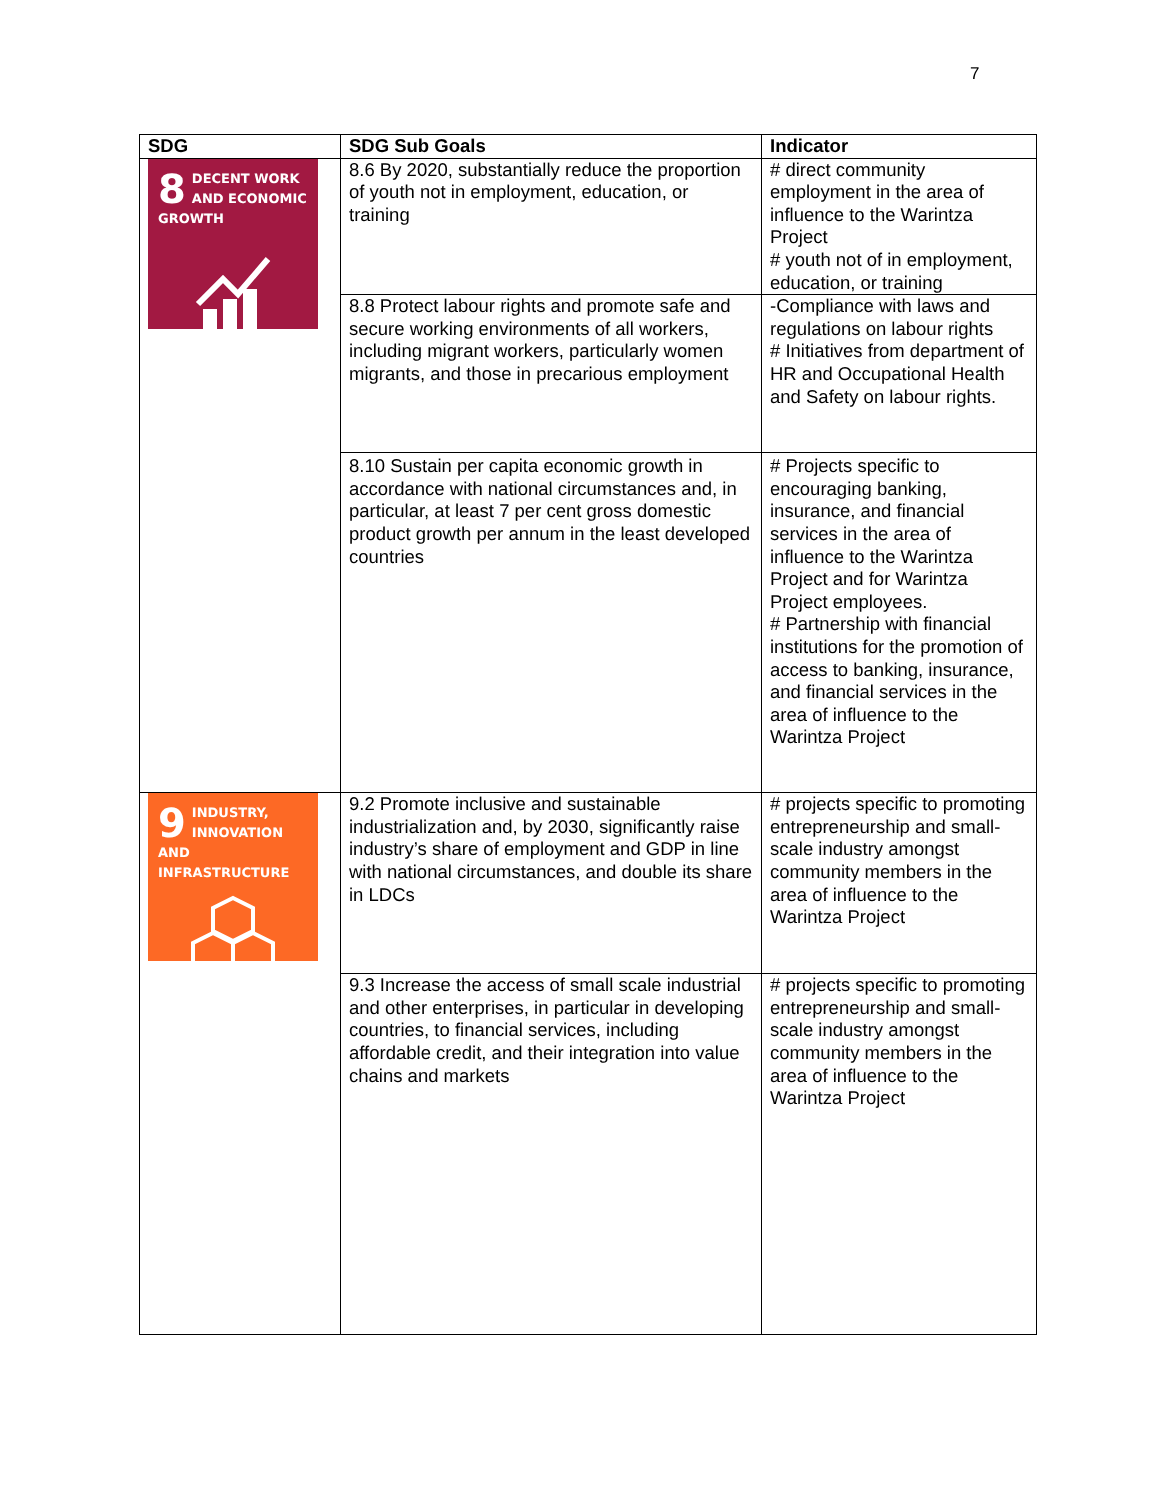7
| SDG | SDG Sub Goals | Indicator |
| --- | --- | --- |
| 8 DECENT WORK AND ECONOMIC GROWTH | 8.6 By 2020, substantially reduce the proportion of youth not in employment, education, or training | # direct community employment in the area of influence to the Warintza Project # youth not of in employment, education, or training |
| | 8.8 Protect labour rights and promote safe and secure working environments of all workers, including migrant workers, particularly women migrants, and those in precarious employment | -Compliance with laws and regulations on labour rights # Initiatives from department of HR and Occupational Health and Safety on labour rights. |
| | 8.10 Sustain per capita economic growth in accordance with national circumstances and, in particular, at least 7 per cent gross domestic product growth per annum in the least developed countries | # Projects specific to encouraging banking, insurance, and financial services in the area of influence to the Warintza Project and for Warintza Project employees. # Partnership with financial institutions for the promotion of access to banking, insurance, and financial services in the area of influence to the Warintza Project |
| 9 INDUSTRY, INNOVATION AND INFRASTRUCTURE | 9.2 Promote inclusive and sustainable industrialization and, by 2030, significantly raise industry’s share of employment and GDP in line with national circumstances, and double its share in LDCs | # projects specific to promoting entrepreneurship and small-scale industry amongst community members in the area of influence to the Warintza Project |
| | 9.3 Increase the access of small scale industrial and other enterprises, in particular in developing countries, to financial services, including affordable credit, and their integration into value chains and markets | # projects specific to promoting entrepreneurship and small-scale industry amongst community members in the area of influence to the Warintza Project |